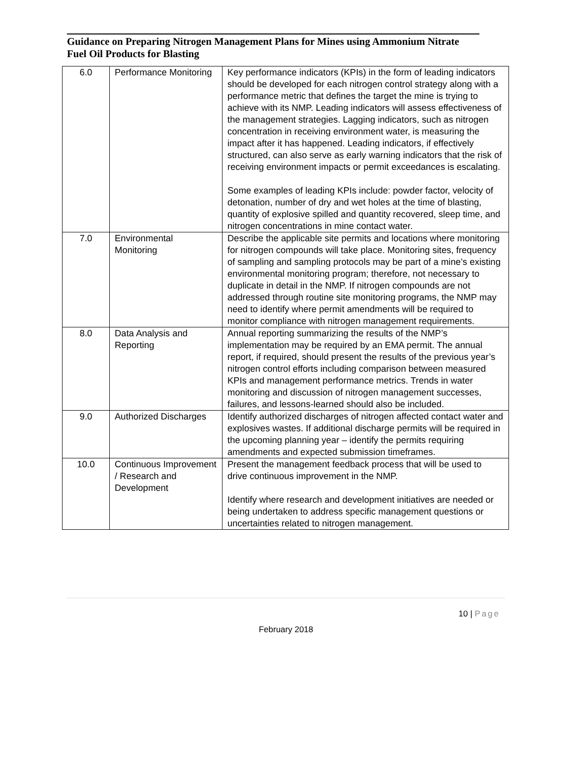Guidance on Preparing Nitrogen Management Plans for Mines using Ammonium Nitrate Fuel Oil Products for Blasting
| 6.0 | Performance Monitoring | Key performance indicators (KPIs) in the form of leading indicators should be developed for each nitrogen control strategy along with a performance metric that defines the target the mine is trying to achieve with its NMP. Leading indicators will assess effectiveness of the management strategies. Lagging indicators, such as nitrogen concentration in receiving environment water, is measuring the impact after it has happened. Leading indicators, if effectively structured, can also serve as early warning indicators that the risk of receiving environment impacts or permit exceedances is escalating. Some examples of leading KPIs include: powder factor, velocity of detonation, number of dry and wet holes at the time of blasting, quantity of explosive spilled and quantity recovered, sleep time, and nitrogen concentrations in mine contact water. |
| 7.0 | Environmental Monitoring | Describe the applicable site permits and locations where monitoring for nitrogen compounds will take place. Monitoring sites, frequency of sampling and sampling protocols may be part of a mine’s existing environmental monitoring program; therefore, not necessary to duplicate in detail in the NMP. If nitrogen compounds are not addressed through routine site monitoring programs, the NMP may need to identify where permit amendments will be required to monitor compliance with nitrogen management requirements. |
| 8.0 | Data Analysis and Reporting | Annual reporting summarizing the results of the NMP’s implementation may be required by an EMA permit. The annual report, if required, should present the results of the previous year’s nitrogen control efforts including comparison between measured KPIs and management performance metrics. Trends in water monitoring and discussion of nitrogen management successes, failures, and lessons-learned should also be included. |
| 9.0 | Authorized Discharges | Identify authorized discharges of nitrogen affected contact water and explosives wastes. If additional discharge permits will be required in the upcoming planning year – identify the permits requiring amendments and expected submission timeframes. |
| 10.0 | Continuous Improvement / Research and Development | Present the management feedback process that will be used to drive continuous improvement in the NMP. Identify where research and development initiatives are needed or being undertaken to address specific management questions or uncertainties related to nitrogen management. |
10 | Page
February 2018